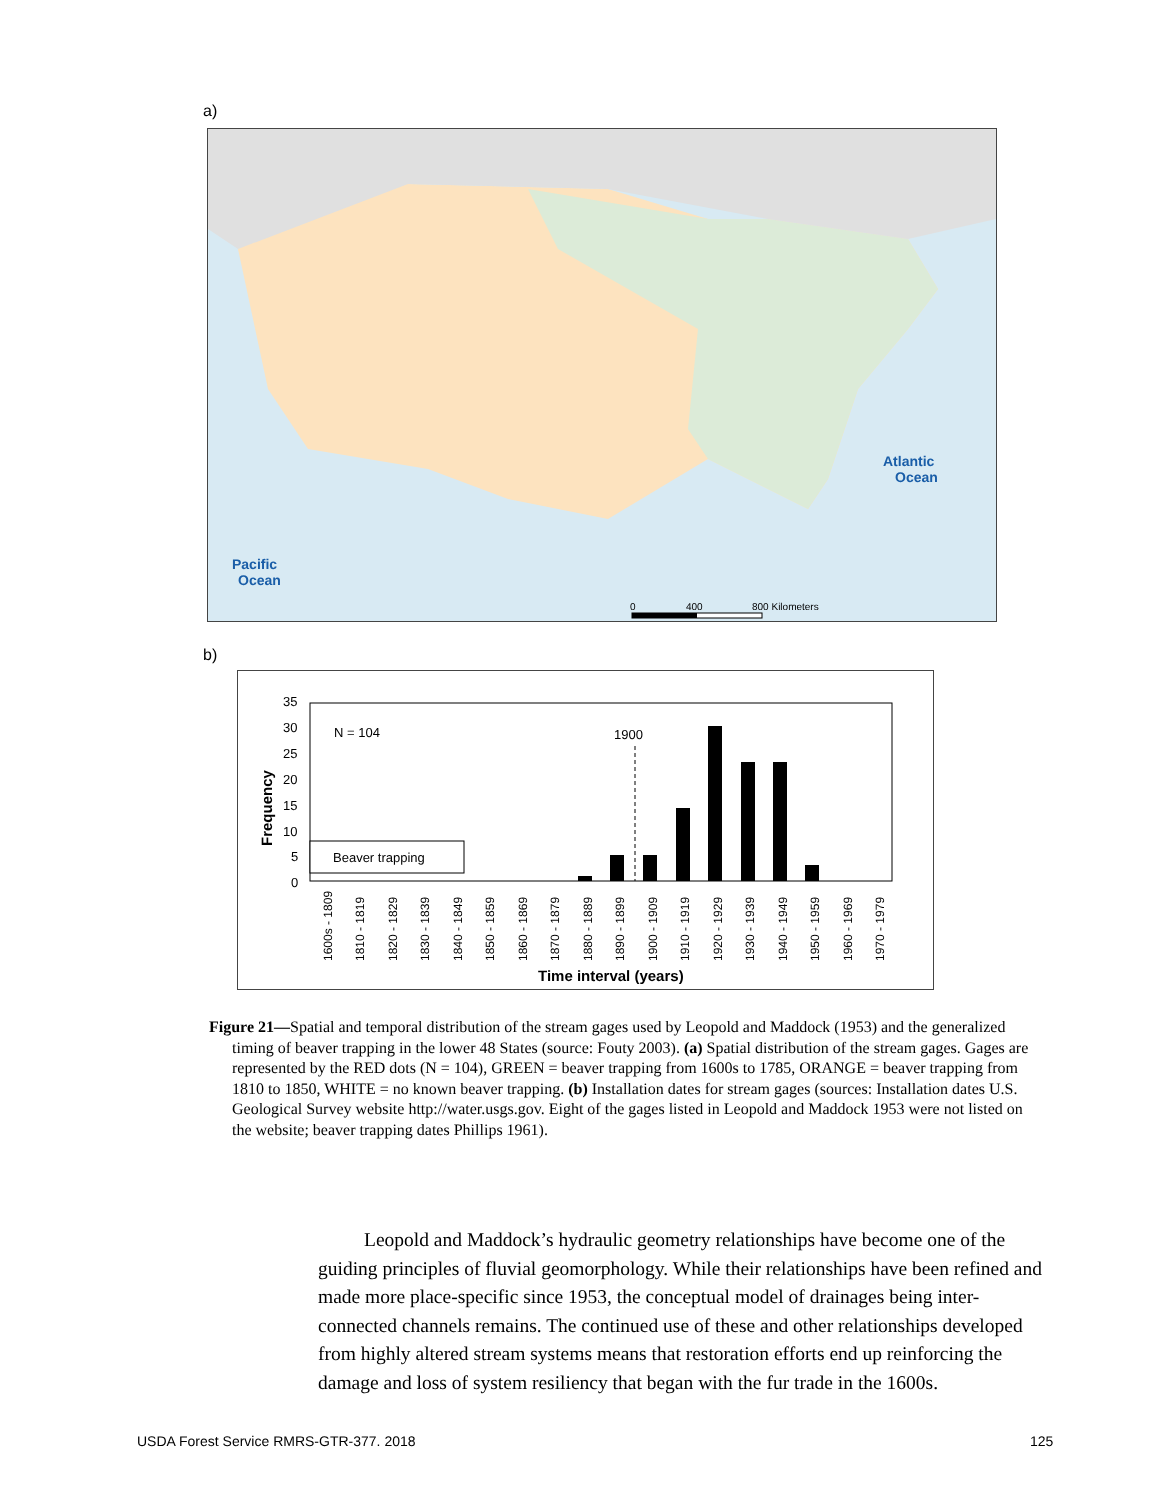a)
Atlantic
Ocean
Pacific
Ocean
0
400
800 Kilometers
b)
35
30
25
20
15
10
5
0
Frequency
N = 104
1900
Beaver trapping
1600s - 1809
1810 - 1819
1820 - 1829
1830 - 1839
1840 - 1849
1850 - 1859
1860 - 1869
1870 - 1879
1880 - 1889
1890 - 1899
1900 - 1909
1910 - 1919
1920 - 1929
1930 - 1939
1940 - 1949
1950 - 1959
1960 - 1969
1970 - 1979
Time interval (years)
Figure 21—Spatial and temporal distribution of the stream gages used by Leopold and Maddock (1953) and the generalized timing of beaver trapping in the lower 48 States (source: Fouty 2003). (a) Spatial distribution of the stream gages. Gages are represented by the RED dots (N = 104), GREEN = beaver trapping from 1600s to 1785, ORANGE = beaver trapping from 1810 to 1850, WHITE = no known beaver trapping. (b) Installation dates for stream gages (sources: Installation dates U.S. Geological Survey website http://water.usgs.gov. Eight of the gages listed in Leopold and Maddock 1953 were not listed on the website; beaver trapping dates Phillips 1961).
Leopold and Maddock’s hydraulic geometry relationships have become one of the guiding principles of fluvial geomorphology. While their relationships have been refined and made more place-specific since 1953, the conceptual model of drainages being inter-connected channels remains. The continued use of these and other relationships developed from highly altered stream systems means that restoration efforts end up reinforcing the damage and loss of system resiliency that began with the fur trade in the 1600s.
USDA Forest Service RMRS-GTR-377. 2018
125